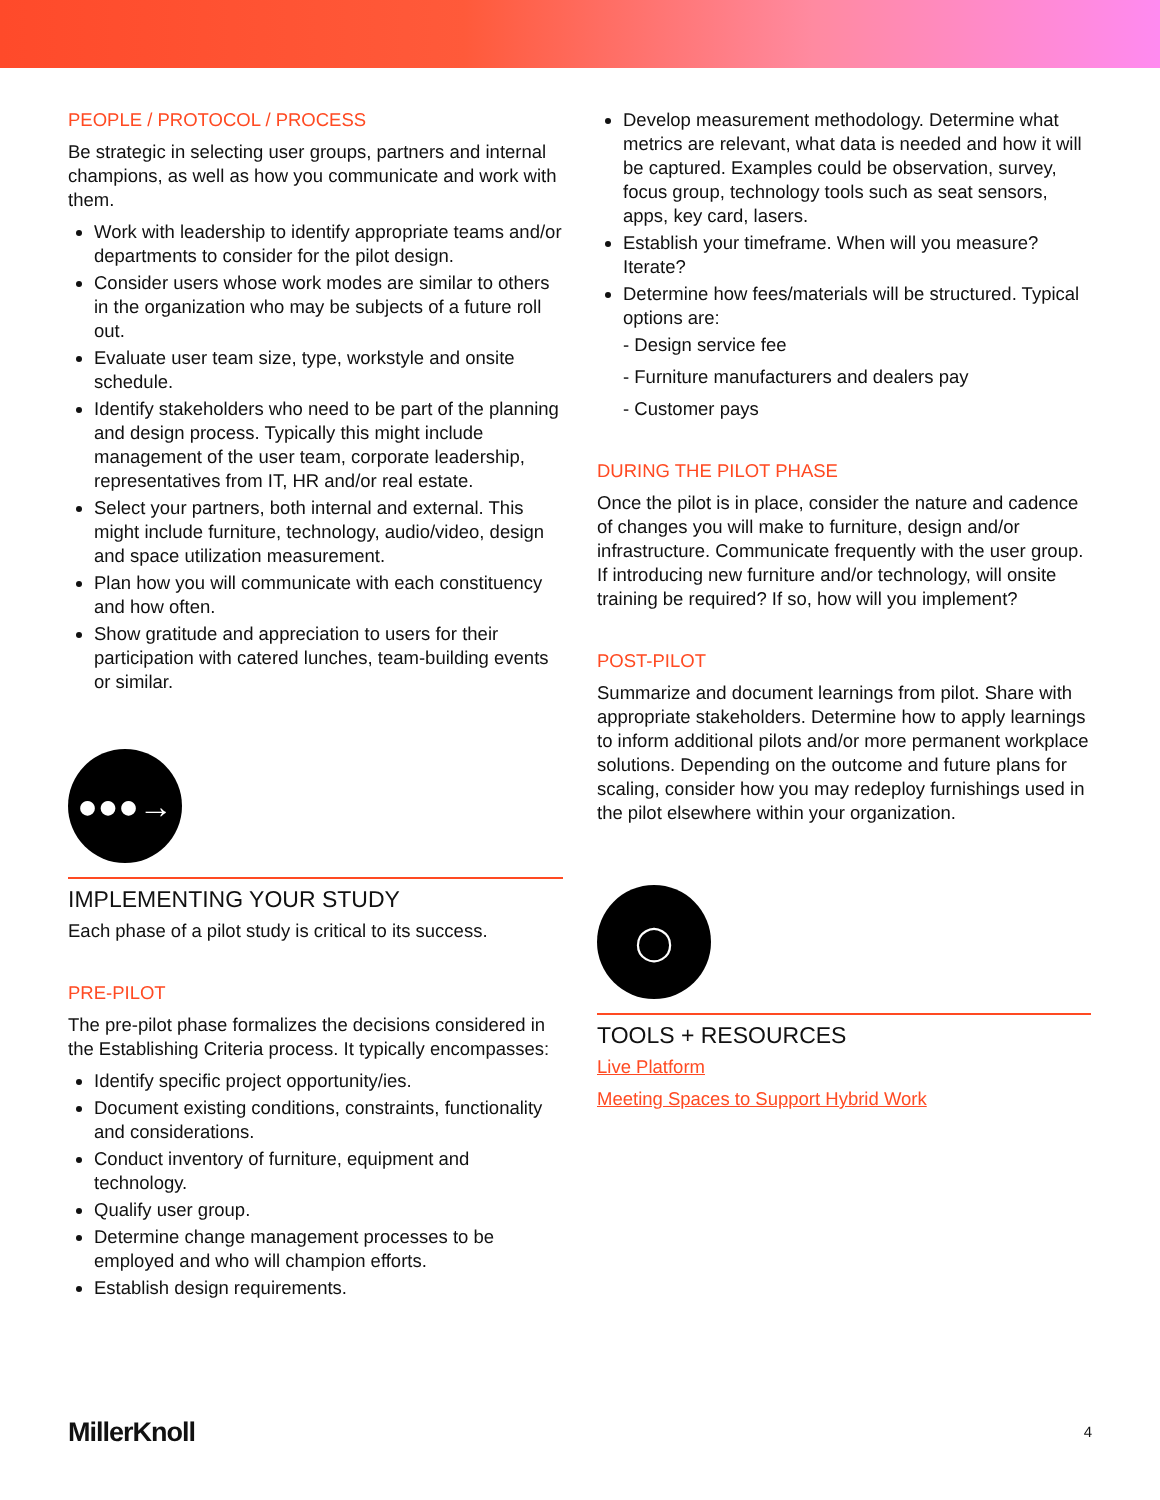PEOPLE / PROTOCOL / PROCESS
Be strategic in selecting user groups, partners and internal champions, as well as how you communicate and work with them.
Work with leadership to identify appropriate teams and/or departments to consider for the pilot design.
Consider users whose work modes are similar to others in the organization who may be subjects of a future roll out.
Evaluate user team size, type, workstyle and onsite schedule.
Identify stakeholders who need to be part of the planning and design process. Typically this might include management of the user team, corporate leadership, representatives from IT, HR and/or real estate.
Select your partners, both internal and external. This might include furniture, technology, audio/video, design and space utilization measurement.
Plan how you will communicate with each constituency and how often.
Show gratitude and appreciation to users for their participation with catered lunches, team-building events or similar.
●●●→
IMPLEMENTING YOUR STUDY
Each phase of a pilot study is critical to its success.
PRE-PILOT
The pre-pilot phase formalizes the decisions considered in the Establishing Criteria process. It typically encompasses:
Identify specific project opportunity/ies.
Document existing conditions, constraints, functionality and considerations.
Conduct inventory of furniture, equipment and technology.
Qualify user group.
Determine change management processes to be employed and who will champion efforts.
Establish design requirements.
Develop measurement methodology. Determine what metrics are relevant, what data is needed and how it will be captured. Examples could be observation, survey, focus group, technology tools such as seat sensors, apps, key card, lasers.
Establish your timeframe. When will you measure? Iterate?
Determine how fees/materials will be structured. Typical options are:
- Design service fee
- Furniture manufacturers and dealers pay
- Customer pays
DURING THE PILOT PHASE
Once the pilot is in place, consider the nature and cadence of changes you will make to furniture, design and/or infrastructure. Communicate frequently with the user group. If introducing new furniture and/or technology, will onsite training be required? If so, how will you implement?
POST-PILOT
Summarize and document learnings from pilot. Share with appropriate stakeholders. Determine how to apply learnings to inform additional pilots and/or more permanent workplace solutions. Depending on the outcome and future plans for scaling, consider how you may redeploy furnishings used in the pilot elsewhere within your organization.
◯
TOOLS + RESOURCES
Live Platform
Meeting Spaces to Support Hybrid Work
MillerKnoll 4